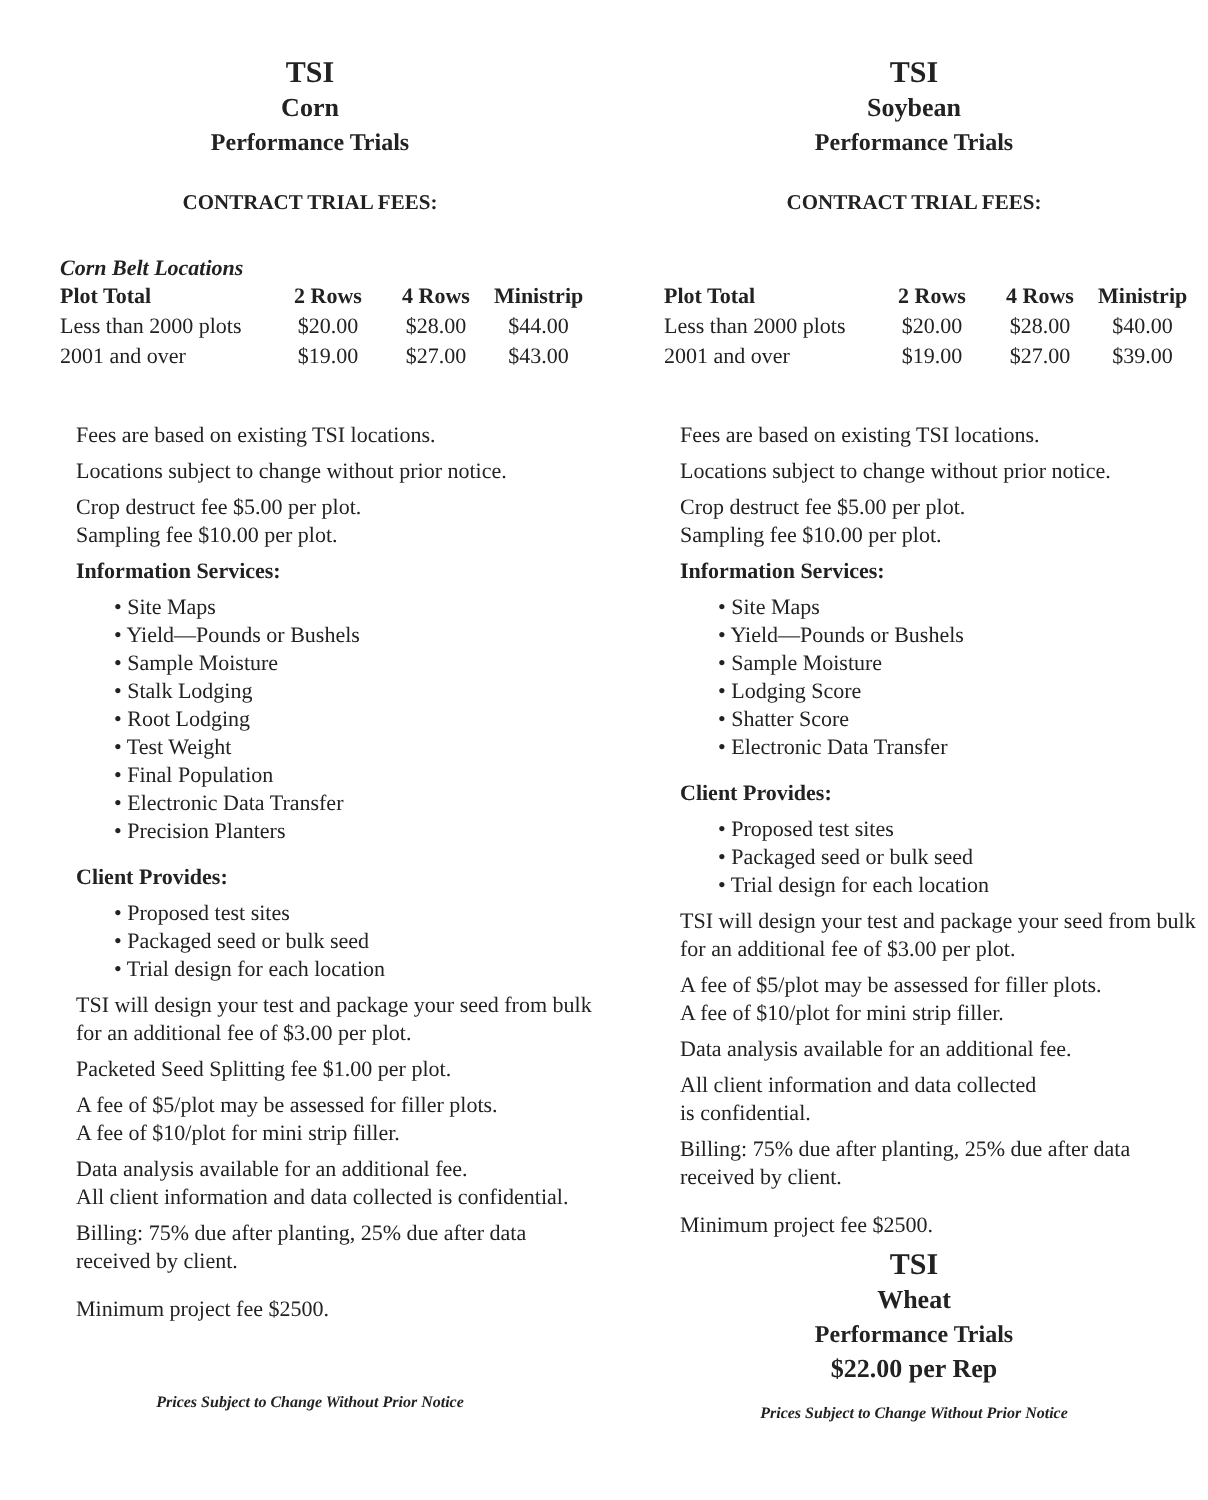TSI
Corn
Performance Trials
CONTRACT TRIAL FEES:
Corn Belt Locations
| Plot Total | 2 Rows | 4 Rows | Ministrip |
| --- | --- | --- | --- |
| Less than 2000 plots | $20.00 | $28.00 | $44.00 |
| 2001 and over | $19.00 | $27.00 | $43.00 |
Fees are based on existing TSI locations.
Locations subject to change without prior notice.
Crop destruct fee $5.00 per plot.
Sampling fee $10.00 per plot.
Information Services:
• Site Maps
• Yield—Pounds or Bushels
• Sample Moisture
• Stalk Lodging
• Root Lodging
• Test Weight
• Final Population
• Electronic Data Transfer
• Precision Planters
Client Provides:
• Proposed test sites
• Packaged seed or bulk seed
• Trial design for each location
TSI will design your test and package your seed from bulk for an additional fee of $3.00 per plot.
Packeted Seed Splitting fee $1.00 per plot.
A fee of $5/plot may be assessed for filler plots.
A fee of $10/plot for mini strip filler.
Data analysis available for an additional fee.
All client information and data collected is confidential.
Billing: 75% due after planting, 25% due after data received by client.
Minimum project fee $2500.
Prices Subject to Change Without Prior Notice
TSI
Soybean
Performance Trials
CONTRACT TRIAL FEES:
| Plot Total | 2 Rows | 4 Rows | Ministrip |
| --- | --- | --- | --- |
| Less than 2000 plots | $20.00 | $28.00 | $40.00 |
| 2001 and over | $19.00 | $27.00 | $39.00 |
Fees are based on existing TSI locations.
Locations subject to change without prior notice.
Crop destruct fee $5.00 per plot.
Sampling fee $10.00 per plot.
Information Services:
• Site Maps
• Yield—Pounds or Bushels
• Sample Moisture
• Lodging Score
• Shatter Score
• Electronic Data Transfer
Client Provides:
• Proposed test sites
• Packaged seed or bulk seed
• Trial design for each location
TSI will design your test and package your seed from bulk for an additional fee of $3.00 per plot.
A fee of $5/plot may be assessed for filler plots.
A fee of $10/plot for mini strip filler.
Data analysis available for an additional fee.
All client information and data collected
is confidential.
Billing: 75% due after planting, 25% due after data received by client.
Minimum project fee $2500.
TSI
Wheat
Performance Trials
$22.00 per Rep
Prices Subject to Change Without Prior Notice